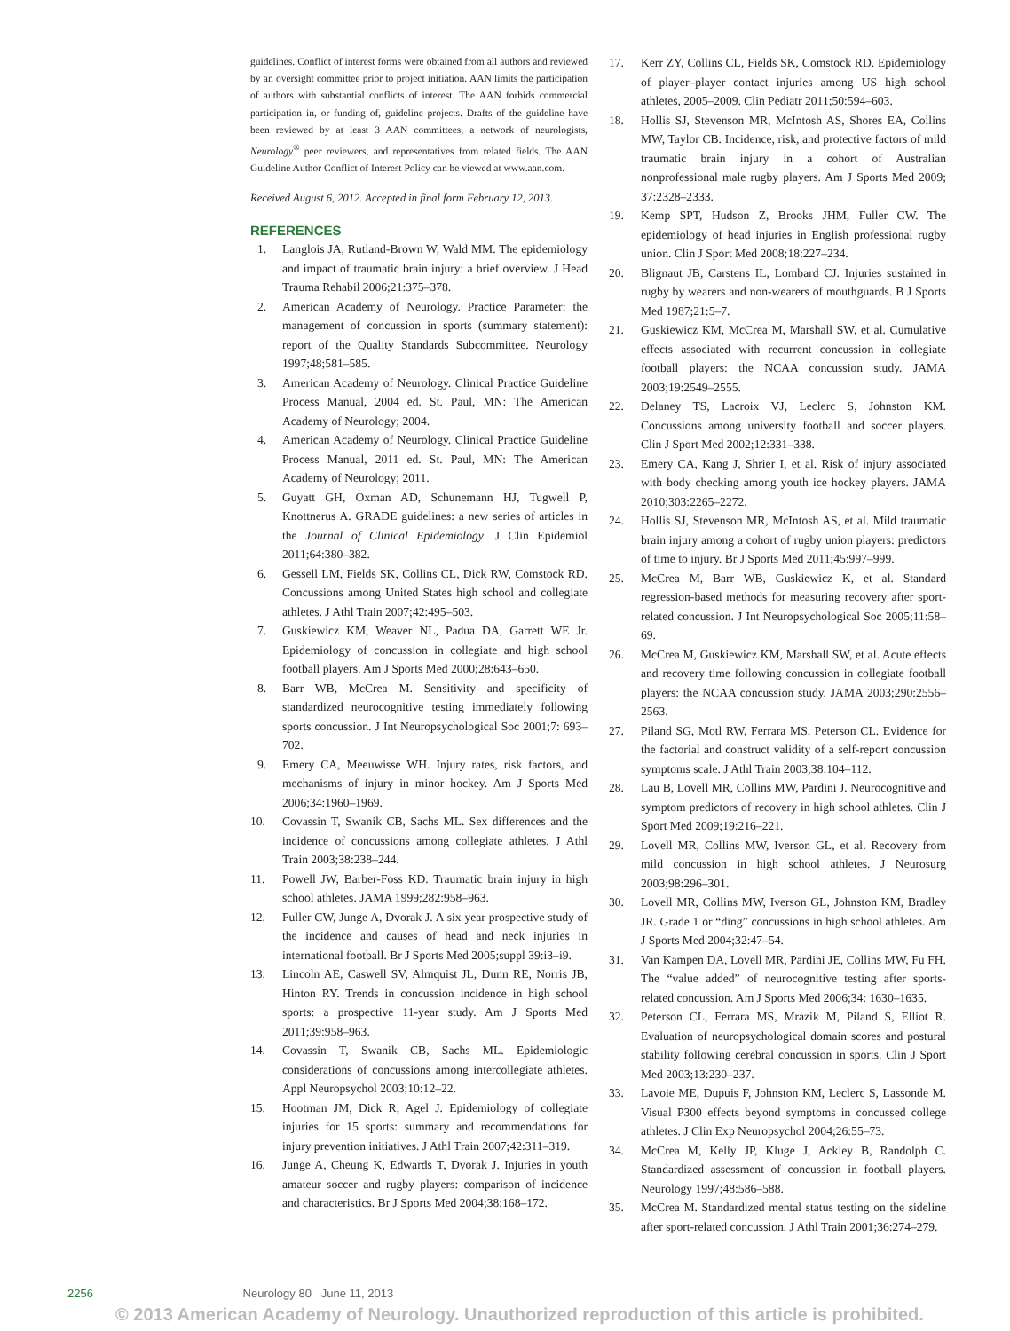guidelines. Conflict of interest forms were obtained from all authors and reviewed by an oversight committee prior to project initiation. AAN limits the participation of authors with substantial conflicts of interest. The AAN forbids commercial participation in, or funding of, guideline projects. Drafts of the guideline have been reviewed by at least 3 AAN committees, a network of neurologists, Neurology<sup>®</sup> peer reviewers, and representatives from related fields. The AAN Guideline Author Conflict of Interest Policy can be viewed at www.aan.com.
Received August 6, 2012. Accepted in final form February 12, 2013.
REFERENCES
1. Langlois JA, Rutland-Brown W, Wald MM. The epidemiology and impact of traumatic brain injury: a brief overview. J Head Trauma Rehabil 2006;21:375–378.
2. American Academy of Neurology. Practice Parameter: the management of concussion in sports (summary statement): report of the Quality Standards Subcommittee. Neurology 1997;48;581–585.
3. American Academy of Neurology. Clinical Practice Guideline Process Manual, 2004 ed. St. Paul, MN: The American Academy of Neurology; 2004.
4. American Academy of Neurology. Clinical Practice Guideline Process Manual, 2011 ed. St. Paul, MN: The American Academy of Neurology; 2011.
5. Guyatt GH, Oxman AD, Schunemann HJ, Tugwell P, Knottnerus A. GRADE guidelines: a new series of articles in the Journal of Clinical Epidemiology. J Clin Epidemiol 2011;64:380–382.
6. Gessell LM, Fields SK, Collins CL, Dick RW, Comstock RD. Concussions among United States high school and collegiate athletes. J Athl Train 2007;42:495–503.
7. Guskiewicz KM, Weaver NL, Padua DA, Garrett WE Jr. Epidemiology of concussion in collegiate and high school football players. Am J Sports Med 2000;28:643–650.
8. Barr WB, McCrea M. Sensitivity and specificity of standardized neurocognitive testing immediately following sports concussion. J Int Neuropsychological Soc 2001;7: 693–702.
9. Emery CA, Meeuwisse WH. Injury rates, risk factors, and mechanisms of injury in minor hockey. Am J Sports Med 2006;34:1960–1969.
10. Covassin T, Swanik CB, Sachs ML. Sex differences and the incidence of concussions among collegiate athletes. J Athl Train 2003;38:238–244.
11. Powell JW, Barber-Foss KD. Traumatic brain injury in high school athletes. JAMA 1999;282:958–963.
12. Fuller CW, Junge A, Dvorak J. A six year prospective study of the incidence and causes of head and neck injuries in international football. Br J Sports Med 2005;suppl 39:i3–i9.
13. Lincoln AE, Caswell SV, Almquist JL, Dunn RE, Norris JB, Hinton RY. Trends in concussion incidence in high school sports: a prospective 11-year study. Am J Sports Med 2011;39:958–963.
14. Covassin T, Swanik CB, Sachs ML. Epidemiologic considerations of concussions among intercollegiate athletes. Appl Neuropsychol 2003;10:12–22.
15. Hootman JM, Dick R, Agel J. Epidemiology of collegiate injuries for 15 sports: summary and recommendations for injury prevention initiatives. J Athl Train 2007;42:311–319.
16. Junge A, Cheung K, Edwards T, Dvorak J. Injuries in youth amateur soccer and rugby players: comparison of incidence and characteristics. Br J Sports Med 2004;38:168–172.
17. Kerr ZY, Collins CL, Fields SK, Comstock RD. Epidemiology of player–player contact injuries among US high school athletes, 2005–2009. Clin Pediatr 2011;50:594–603.
18. Hollis SJ, Stevenson MR, McIntosh AS, Shores EA, Collins MW, Taylor CB. Incidence, risk, and protective factors of mild traumatic brain injury in a cohort of Australian nonprofessional male rugby players. Am J Sports Med 2009; 37:2328–2333.
19. Kemp SPT, Hudson Z, Brooks JHM, Fuller CW. The epidemiology of head injuries in English professional rugby union. Clin J Sport Med 2008;18:227–234.
20. Blignaut JB, Carstens IL, Lombard CJ. Injuries sustained in rugby by wearers and non-wearers of mouthguards. B J Sports Med 1987;21:5–7.
21. Guskiewicz KM, McCrea M, Marshall SW, et al. Cumulative effects associated with recurrent concussion in collegiate football players: the NCAA concussion study. JAMA 2003;19:2549–2555.
22. Delaney TS, Lacroix VJ, Leclerc S, Johnston KM. Concussions among university football and soccer players. Clin J Sport Med 2002;12:331–338.
23. Emery CA, Kang J, Shrier I, et al. Risk of injury associated with body checking among youth ice hockey players. JAMA 2010;303:2265–2272.
24. Hollis SJ, Stevenson MR, McIntosh AS, et al. Mild traumatic brain injury among a cohort of rugby union players: predictors of time to injury. Br J Sports Med 2011;45:997–999.
25. McCrea M, Barr WB, Guskiewicz K, et al. Standard regression-based methods for measuring recovery after sport-related concussion. J Int Neuropsychological Soc 2005;11:58–69.
26. McCrea M, Guskiewicz KM, Marshall SW, et al. Acute effects and recovery time following concussion in collegiate football players: the NCAA concussion study. JAMA 2003;290:2556–2563.
27. Piland SG, Motl RW, Ferrara MS, Peterson CL. Evidence for the factorial and construct validity of a self-report concussion symptoms scale. J Athl Train 2003;38:104–112.
28. Lau B, Lovell MR, Collins MW, Pardini J. Neurocognitive and symptom predictors of recovery in high school athletes. Clin J Sport Med 2009;19:216–221.
29. Lovell MR, Collins MW, Iverson GL, et al. Recovery from mild concussion in high school athletes. J Neurosurg 2003;98:296–301.
30. Lovell MR, Collins MW, Iverson GL, Johnston KM, Bradley JR. Grade 1 or “ding” concussions in high school athletes. Am J Sports Med 2004;32:47–54.
31. Van Kampen DA, Lovell MR, Pardini JE, Collins MW, Fu FH. The “value added” of neurocognitive testing after sports-related concussion. Am J Sports Med 2006;34: 1630–1635.
32. Peterson CL, Ferrara MS, Mrazik M, Piland S, Elliot R. Evaluation of neuropsychological domain scores and postural stability following cerebral concussion in sports. Clin J Sport Med 2003;13:230–237.
33. Lavoie ME, Dupuis F, Johnston KM, Leclerc S, Lassonde M. Visual P300 effects beyond symptoms in concussed college athletes. J Clin Exp Neuropsychol 2004;26:55–73.
34. McCrea M, Kelly JP, Kluge J, Ackley B, Randolph C. Standardized assessment of concussion in football players. Neurology 1997;48:586–588.
35. McCrea M. Standardized mental status testing on the sideline after sport-related concussion. J Athl Train 2001;36:274–279.
2256 Neurology 80 June 11, 2013
© 2013 American Academy of Neurology. Unauthorized reproduction of this article is prohibited.